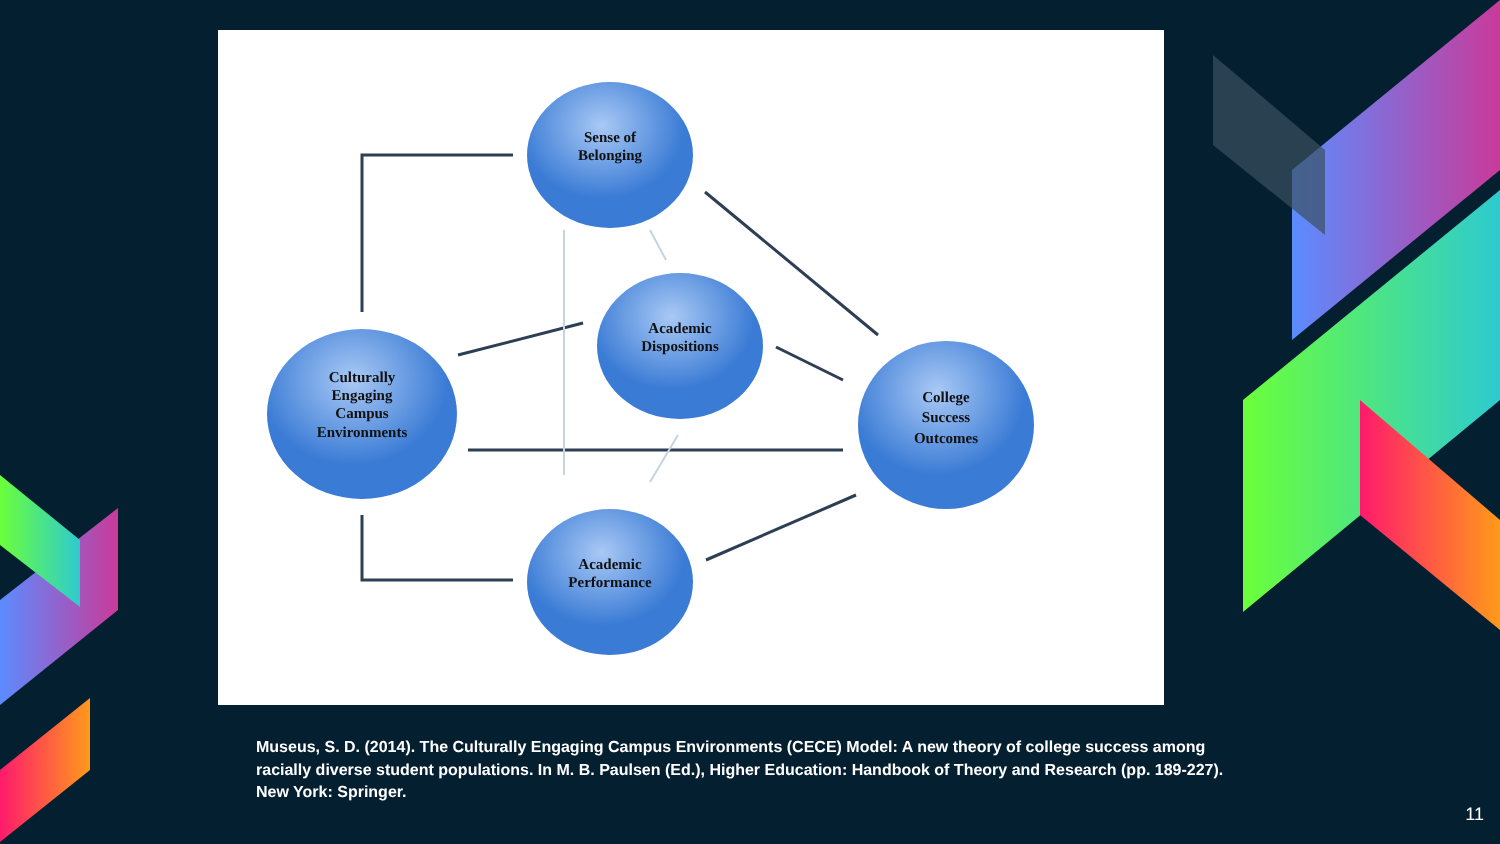Sense of
Belonging
Academic
Dispositions
Culturally
Engaging
Campus
Environments
College
Success
Outcomes
Academic
Performance
Museus, S. D. (2014). The Culturally Engaging Campus Environments (CECE) Model: A new theory of college success among racially diverse student populations. In M. B. Paulsen (Ed.), Higher Education: Handbook of Theory and Research (pp. 189-227). New York: Springer.
11